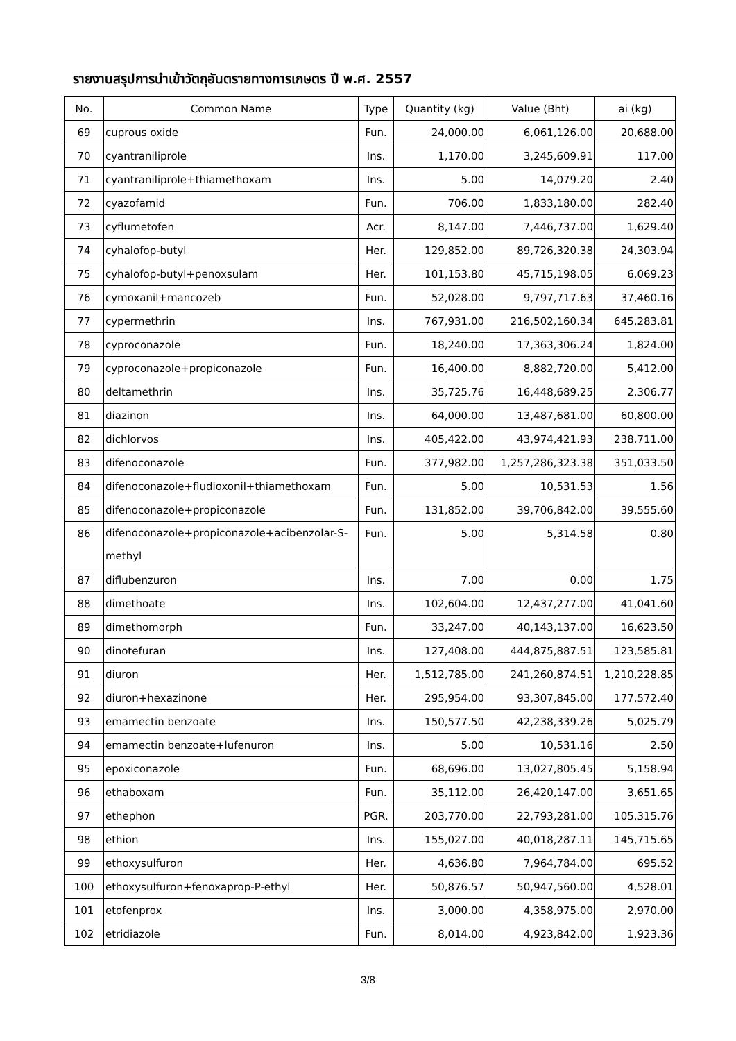รายงานสรุปการนำเข้าวัตถุอันตรายทางการเกษตร ปี พ.ศ. 2557
| No. | Common Name | Type | Quantity (kg) | Value (Bht) | ai (kg) |
| --- | --- | --- | --- | --- | --- |
| 69 | cuprous oxide | Fun. | 24,000.00 | 6,061,126.00 | 20,688.00 |
| 70 | cyantraniliprole | Ins. | 1,170.00 | 3,245,609.91 | 117.00 |
| 71 | cyantraniliprole+thiamethoxam | Ins. | 5.00 | 14,079.20 | 2.40 |
| 72 | cyazofamid | Fun. | 706.00 | 1,833,180.00 | 282.40 |
| 73 | cyflumetofen | Acr. | 8,147.00 | 7,446,737.00 | 1,629.40 |
| 74 | cyhalofop-butyl | Her. | 129,852.00 | 89,726,320.38 | 24,303.94 |
| 75 | cyhalofop-butyl+penoxsulam | Her. | 101,153.80 | 45,715,198.05 | 6,069.23 |
| 76 | cymoxanil+mancozeb | Fun. | 52,028.00 | 9,797,717.63 | 37,460.16 |
| 77 | cypermethrin | Ins. | 767,931.00 | 216,502,160.34 | 645,283.81 |
| 78 | cyproconazole | Fun. | 18,240.00 | 17,363,306.24 | 1,824.00 |
| 79 | cyproconazole+propiconazole | Fun. | 16,400.00 | 8,882,720.00 | 5,412.00 |
| 80 | deltamethrin | Ins. | 35,725.76 | 16,448,689.25 | 2,306.77 |
| 81 | diazinon | Ins. | 64,000.00 | 13,487,681.00 | 60,800.00 |
| 82 | dichlorvos | Ins. | 405,422.00 | 43,974,421.93 | 238,711.00 |
| 83 | difenoconazole | Fun. | 377,982.00 | 1,257,286,323.38 | 351,033.50 |
| 84 | difenoconazole+fludioxonil+thiamethoxam | Fun. | 5.00 | 10,531.53 | 1.56 |
| 85 | difenoconazole+propiconazole | Fun. | 131,852.00 | 39,706,842.00 | 39,555.60 |
| 86 | difenoconazole+propiconazole+acibenzolar-S-methyl | Fun. | 5.00 | 5,314.58 | 0.80 |
| 87 | diflubenzuron | Ins. | 7.00 | 0.00 | 1.75 |
| 88 | dimethoate | Ins. | 102,604.00 | 12,437,277.00 | 41,041.60 |
| 89 | dimethomorph | Fun. | 33,247.00 | 40,143,137.00 | 16,623.50 |
| 90 | dinotefuran | Ins. | 127,408.00 | 444,875,887.51 | 123,585.81 |
| 91 | diuron | Her. | 1,512,785.00 | 241,260,874.51 | 1,210,228.85 |
| 92 | diuron+hexazinone | Her. | 295,954.00 | 93,307,845.00 | 177,572.40 |
| 93 | emamectin benzoate | Ins. | 150,577.50 | 42,238,339.26 | 5,025.79 |
| 94 | emamectin benzoate+lufenuron | Ins. | 5.00 | 10,531.16 | 2.50 |
| 95 | epoxiconazole | Fun. | 68,696.00 | 13,027,805.45 | 5,158.94 |
| 96 | ethaboxam | Fun. | 35,112.00 | 26,420,147.00 | 3,651.65 |
| 97 | ethephon | PGR. | 203,770.00 | 22,793,281.00 | 105,315.76 |
| 98 | ethion | Ins. | 155,027.00 | 40,018,287.11 | 145,715.65 |
| 99 | ethoxysulfuron | Her. | 4,636.80 | 7,964,784.00 | 695.52 |
| 100 | ethoxysulfuron+fenoxaprop-P-ethyl | Her. | 50,876.57 | 50,947,560.00 | 4,528.01 |
| 101 | etofenprox | Ins. | 3,000.00 | 4,358,975.00 | 2,970.00 |
| 102 | etridiazole | Fun. | 8,014.00 | 4,923,842.00 | 1,923.36 |
3/8